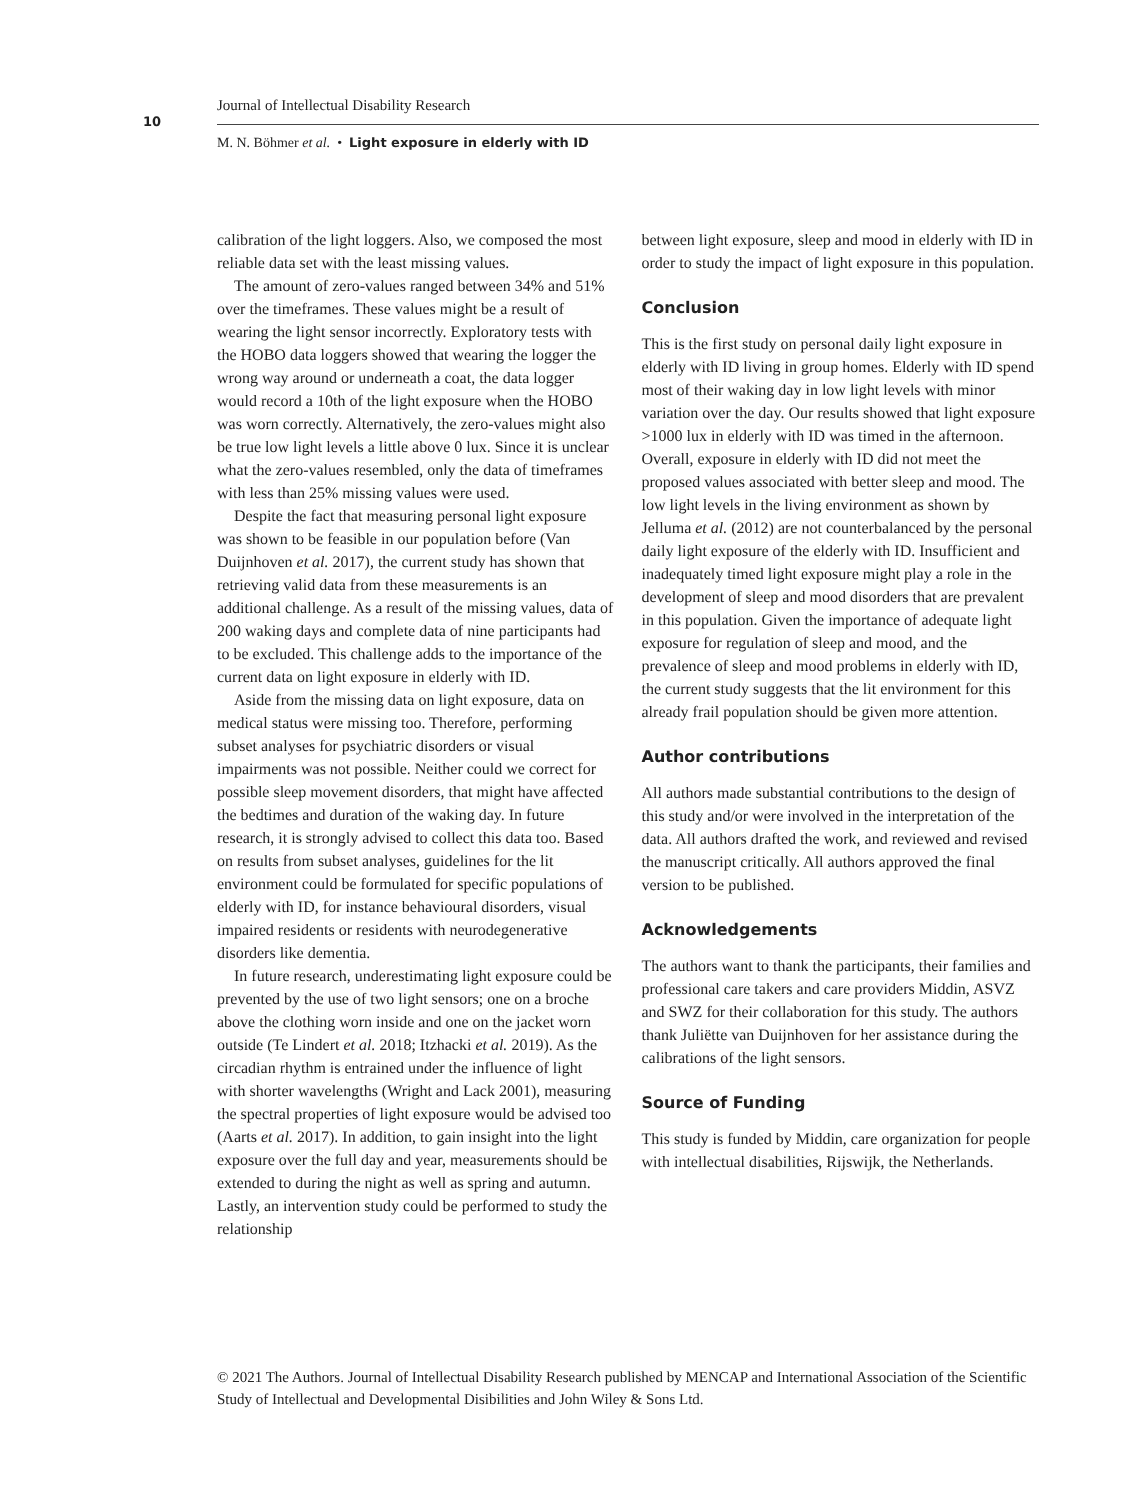10
Journal of Intellectual Disability Research
M. N. Böhmer et al. • Light exposure in elderly with ID
calibration of the light loggers. Also, we composed the most reliable data set with the least missing values.
The amount of zero-values ranged between 34% and 51% over the timeframes. These values might be a result of wearing the light sensor incorrectly. Exploratory tests with the HOBO data loggers showed that wearing the logger the wrong way around or underneath a coat, the data logger would record a 10th of the light exposure when the HOBO was worn correctly. Alternatively, the zero-values might also be true low light levels a little above 0 lux. Since it is unclear what the zero-values resembled, only the data of timeframes with less than 25% missing values were used.
Despite the fact that measuring personal light exposure was shown to be feasible in our population before (Van Duijnhoven et al. 2017), the current study has shown that retrieving valid data from these measurements is an additional challenge. As a result of the missing values, data of 200 waking days and complete data of nine participants had to be excluded. This challenge adds to the importance of the current data on light exposure in elderly with ID.
Aside from the missing data on light exposure, data on medical status were missing too. Therefore, performing subset analyses for psychiatric disorders or visual impairments was not possible. Neither could we correct for possible sleep movement disorders, that might have affected the bedtimes and duration of the waking day. In future research, it is strongly advised to collect this data too. Based on results from subset analyses, guidelines for the lit environment could be formulated for specific populations of elderly with ID, for instance behavioural disorders, visual impaired residents or residents with neurodegenerative disorders like dementia.
In future research, underestimating light exposure could be prevented by the use of two light sensors; one on a broche above the clothing worn inside and one on the jacket worn outside (Te Lindert et al. 2018; Itzhacki et al. 2019). As the circadian rhythm is entrained under the influence of light with shorter wavelengths (Wright and Lack 2001), measuring the spectral properties of light exposure would be advised too (Aarts et al. 2017). In addition, to gain insight into the light exposure over the full day and year, measurements should be extended to during the night as well as spring and autumn. Lastly, an intervention study could be performed to study the relationship
between light exposure, sleep and mood in elderly with ID in order to study the impact of light exposure in this population.
Conclusion
This is the first study on personal daily light exposure in elderly with ID living in group homes. Elderly with ID spend most of their waking day in low light levels with minor variation over the day. Our results showed that light exposure >1000 lux in elderly with ID was timed in the afternoon. Overall, exposure in elderly with ID did not meet the proposed values associated with better sleep and mood. The low light levels in the living environment as shown by Jelluma et al. (2012) are not counterbalanced by the personal daily light exposure of the elderly with ID. Insufficient and inadequately timed light exposure might play a role in the development of sleep and mood disorders that are prevalent in this population. Given the importance of adequate light exposure for regulation of sleep and mood, and the prevalence of sleep and mood problems in elderly with ID, the current study suggests that the lit environment for this already frail population should be given more attention.
Author contributions
All authors made substantial contributions to the design of this study and/or were involved in the interpretation of the data. All authors drafted the work, and reviewed and revised the manuscript critically. All authors approved the final version to be published.
Acknowledgements
The authors want to thank the participants, their families and professional care takers and care providers Middin, ASVZ and SWZ for their collaboration for this study. The authors thank Juliëtte van Duijnhoven for her assistance during the calibrations of the light sensors.
Source of Funding
This study is funded by Middin, care organization for people with intellectual disabilities, Rijswijk, the Netherlands.
© 2021 The Authors. Journal of Intellectual Disability Research published by MENCAP and International Association of the Scientific Study of Intellectual and Developmental Disibilities and John Wiley & Sons Ltd.